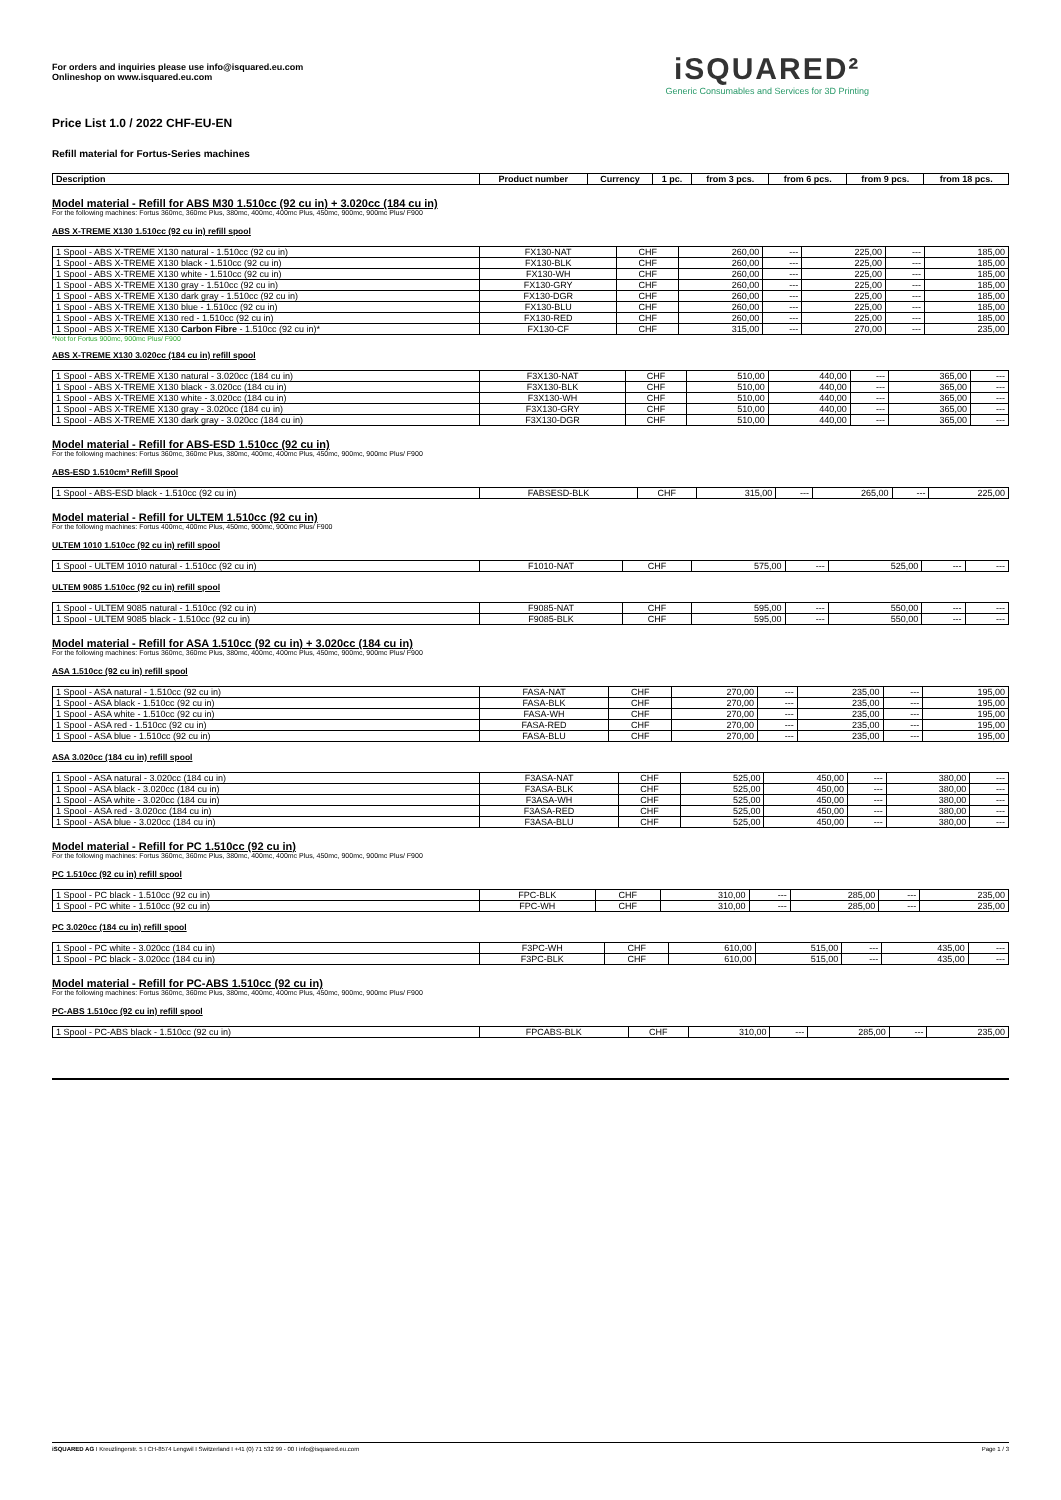For orders and inquiries please use info@isquared.eu.com
Onlineshop on www.isquared.eu.com
iSQUARED²
Generic Consumables and Services for 3D Printing
Price List 1.0 / 2022 CHF-EU-EN
Refill material for Fortus-Series machines
| Description | Product number | Currency | 1 pc. | from 3 pcs. | from 6 pcs. | from 9 pcs. | from 18 pcs. |
| --- | --- | --- | --- | --- | --- | --- | --- |
Model material - Refill for ABS M30 1.510cc (92 cu in) + 3.020cc (184 cu in)
For the following machines: Fortus 360mc, 360mc Plus, 380mc, 400mc, 400mc Plus, 450mc, 900mc, 900mc Plus/ F900
ABS X-TREME X130 1.510cc (92 cu in) refill spool
| 1 Spool - ABS X-TREME X130 natural - 1.510cc (92 cu in) | FX130-NAT | CHF | 260,00 | --- | 225,00 | --- | 185,00 |
| 1 Spool - ABS X-TREME X130 black - 1.510cc (92 cu in) | FX130-BLK | CHF | 260,00 | --- | 225,00 | --- | 185,00 |
| 1 Spool - ABS X-TREME X130 white - 1.510cc (92 cu in) | FX130-WH | CHF | 260,00 | --- | 225,00 | --- | 185,00 |
| 1 Spool - ABS X-TREME X130 gray - 1.510cc (92 cu in) | FX130-GRY | CHF | 260,00 | --- | 225,00 | --- | 185,00 |
| 1 Spool - ABS X-TREME X130 dark gray - 1.510cc (92 cu in) | FX130-DGR | CHF | 260,00 | --- | 225,00 | --- | 185,00 |
| 1 Spool - ABS X-TREME X130 blue - 1.510cc (92 cu in) | FX130-BLU | CHF | 260,00 | --- | 225,00 | --- | 185,00 |
| 1 Spool - ABS X-TREME X130 red - 1.510cc (92 cu in) | FX130-RED | CHF | 260,00 | --- | 225,00 | --- | 185,00 |
| 1 Spool - ABS X-TREME X130 Carbon Fibre - 1.510cc (92 cu in)* | FX130-CF | CHF | 315,00 | --- | 270,00 | --- | 235,00 |
*Not for Fortus 900mc, 900mc Plus/ F900
ABS X-TREME X130 3.020cc (184 cu in) refill spool
| 1 Spool - ABS X-TREME X130 natural - 3.020cc (184 cu in) | F3X130-NAT | CHF | 510,00 | 440,00 | --- | 365,00 | --- |
| 1 Spool - ABS X-TREME X130 black - 3.020cc (184 cu in) | F3X130-BLK | CHF | 510,00 | 440,00 | --- | 365,00 | --- |
| 1 Spool - ABS X-TREME X130 white - 3.020cc (184 cu in) | F3X130-WH | CHF | 510,00 | 440,00 | --- | 365,00 | --- |
| 1 Spool - ABS X-TREME X130 gray - 3.020cc (184 cu in) | F3X130-GRY | CHF | 510,00 | 440,00 | --- | 365,00 | --- |
| 1 Spool - ABS X-TREME X130 dark gray - 3.020cc (184 cu in) | F3X130-DGR | CHF | 510,00 | 440,00 | --- | 365,00 | --- |
Model material - Refill for ABS-ESD 1.510cc (92 cu in)
For the following machines: Fortus 360mc, 360mc Plus, 380mc, 400mc, 400mc Plus, 450mc, 900mc, 900mc Plus/ F900
ABS-ESD 1.510cm³ Refill Spool
| 1 Spool - ABS-ESD black - 1.510cc (92 cu in) | FABSESD-BLK | CHF | 315,00 | --- | 265,00 | --- | 225,00 |
Model material - Refill for ULTEM 1.510cc (92 cu in)
For the following machines: Fortus 400mc, 400mc Plus, 450mc, 900mc, 900mc Plus/ F900
ULTEM 1010 1.510cc (92 cu in) refill spool
| 1 Spool - ULTEM 1010 natural - 1.510cc (92 cu in) | F1010-NAT | CHF | 575,00 | --- | 525,00 | --- | --- |
ULTEM 9085 1.510cc (92 cu in) refill spool
| 1 Spool - ULTEM 9085 natural - 1.510cc (92 cu in) | F9085-NAT | CHF | 595,00 | --- | 550,00 | --- | --- |
| 1 Spool - ULTEM 9085 black - 1.510cc (92 cu in) | F9085-BLK | CHF | 595,00 | --- | 550,00 | --- | --- |
Model material - Refill for ASA 1.510cc (92 cu in) + 3.020cc (184 cu in)
For the following machines: Fortus 360mc, 360mc Plus, 380mc, 400mc, 400mc Plus, 450mc, 900mc, 900mc Plus/ F900
ASA 1.510cc (92 cu in) refill spool
| 1 Spool - ASA natural - 1.510cc (92 cu in) | FASA-NAT | CHF | 270,00 | --- | 235,00 | --- | 195,00 |
| 1 Spool - ASA black - 1.510cc (92 cu in) | FASA-BLK | CHF | 270,00 | --- | 235,00 | --- | 195,00 |
| 1 Spool - ASA white - 1.510cc (92 cu in) | FASA-WH | CHF | 270,00 | --- | 235,00 | --- | 195,00 |
| 1 Spool - ASA red - 1.510cc (92 cu in) | FASA-RED | CHF | 270,00 | --- | 235,00 | --- | 195,00 |
| 1 Spool - ASA blue - 1.510cc (92 cu in) | FASA-BLU | CHF | 270,00 | --- | 235,00 | --- | 195,00 |
ASA 3.020cc (184 cu in) refill spool
| 1 Spool - ASA natural - 3.020cc (184 cu in) | F3ASA-NAT | CHF | 525,00 | 450,00 | --- | 380,00 | --- |
| 1 Spool - ASA black - 3.020cc (184 cu in) | F3ASA-BLK | CHF | 525,00 | 450,00 | --- | 380,00 | --- |
| 1 Spool - ASA white - 3.020cc (184 cu in) | F3ASA-WH | CHF | 525,00 | 450,00 | --- | 380,00 | --- |
| 1 Spool - ASA red - 3.020cc (184 cu in) | F3ASA-RED | CHF | 525,00 | 450,00 | --- | 380,00 | --- |
| 1 Spool - ASA blue - 3.020cc (184 cu in) | F3ASA-BLU | CHF | 525,00 | 450,00 | --- | 380,00 | --- |
Model material - Refill for PC 1.510cc (92 cu in)
For the following machines: Fortus 360mc, 360mc Plus, 380mc, 400mc, 400mc Plus, 450mc, 900mc, 900mc Plus/ F900
PC 1.510cc (92 cu in) refill spool
| 1 Spool - PC black - 1.510cc (92 cu in) | FPC-BLK | CHF | 310,00 | --- | 285,00 | --- | 235,00 |
| 1 Spool - PC white - 1.510cc (92 cu in) | FPC-WH | CHF | 310,00 | --- | 285,00 | --- | 235,00 |
PC 3.020cc (184 cu in) refill spool
| 1 Spool - PC white - 3.020cc (184 cu in) | F3PC-WH | CHF | 610,00 | 515,00 | --- | 435,00 | --- |
| 1 Spool - PC black - 3.020cc (184 cu in) | F3PC-BLK | CHF | 610,00 | 515,00 | --- | 435,00 | --- |
Model material - Refill for PC-ABS 1.510cc (92 cu in)
For the following machines: Fortus 360mc, 360mc Plus, 380mc, 400mc, 400mc Plus, 450mc, 900mc, 900mc Plus/ F900
PC-ABS 1.510cc (92 cu in) refill spool
| 1 Spool - PC-ABS black - 1.510cc (92 cu in) | FPCABS-BLK | CHF | 310,00 | --- | 285,00 | --- | 235,00 |
iSQUARED AG I Kreuzlingerstr. 5 I CH-8574 Lengwil I Switzerland I +41 (0) 71 532 99 - 00 I info@isquared.eu.com Page 1 / 3